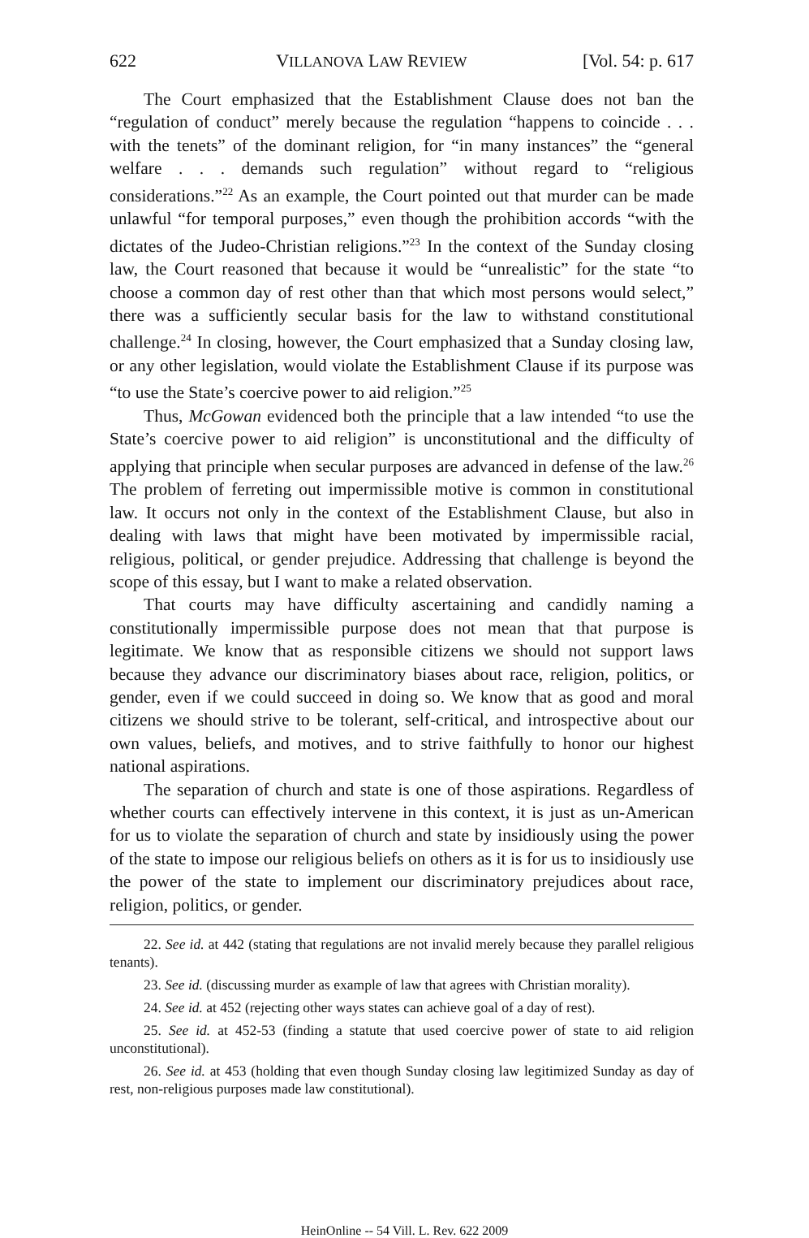622 VILLANOVA LAW REVIEW [Vol. 54: p. 617
The Court emphasized that the Establishment Clause does not ban the “regulation of conduct” merely because the regulation “happens to coincide . . . with the tenets” of the dominant religion, for “in many instances” the “general welfare . . . demands such regulation” without regard to “religious considerations.”<sup>22</sup> As an example, the Court pointed out that murder can be made unlawful “for temporal purposes,” even though the prohibition accords “with the dictates of the Judeo-Christian religions.”<sup>23</sup> In the context of the Sunday closing law, the Court reasoned that because it would be “unrealistic” for the state “to choose a common day of rest other than that which most persons would select,” there was a sufficiently secular basis for the law to withstand constitutional challenge.<sup>24</sup> In closing, however, the Court emphasized that a Sunday closing law, or any other legislation, would violate the Establishment Clause if its purpose was “to use the State’s coercive power to aid religion.”<sup>25</sup>
Thus, McGowan evidenced both the principle that a law intended “to use the State’s coercive power to aid religion” is unconstitutional and the difficulty of applying that principle when secular purposes are advanced in defense of the law.<sup>26</sup> The problem of ferreting out impermissible motive is common in constitutional law. It occurs not only in the context of the Establishment Clause, but also in dealing with laws that might have been motivated by impermissible racial, religious, political, or gender prejudice. Addressing that challenge is beyond the scope of this essay, but I want to make a related observation.
That courts may have difficulty ascertaining and candidly naming a constitutionally impermissible purpose does not mean that that purpose is legitimate. We know that as responsible citizens we should not support laws because they advance our discriminatory biases about race, religion, politics, or gender, even if we could succeed in doing so. We know that as good and moral citizens we should strive to be tolerant, self-critical, and introspective about our own values, beliefs, and motives, and to strive faithfully to honor our highest national aspirations.
The separation of church and state is one of those aspirations. Regardless of whether courts can effectively intervene in this context, it is just as un-American for us to violate the separation of church and state by insidiously using the power of the state to impose our religious beliefs on others as it is for us to insidiously use the power of the state to implement our discriminatory prejudices about race, religion, politics, or gender.
22. See id. at 442 (stating that regulations are not invalid merely because they parallel religious tenants).
23. See id. (discussing murder as example of law that agrees with Christian morality).
24. See id. at 452 (rejecting other ways states can achieve goal of a day of rest).
25. See id. at 452-53 (finding a statute that used coercive power of state to aid religion unconstitutional).
26. See id. at 453 (holding that even though Sunday closing law legitimized Sunday as day of rest, non-religious purposes made law constitutional).
HeinOnline -- 54 Vill. L. Rev. 622 2009